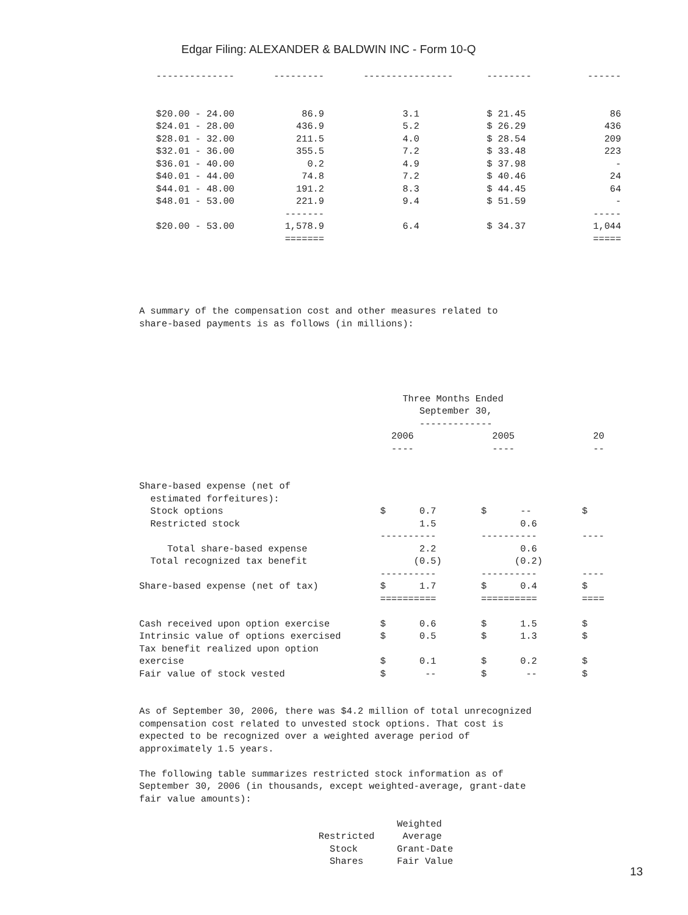Edgar Filing: ALEXANDER & BALDWIN INC - Form 10-Q
   --------------       ---------       ----------------      --------          ------


   $20.00 - 24.00            86.9              3.1            $ 21.45               86
   $24.01 - 28.00           436.9              5.2            $ 26.29              436
   $28.01 - 32.00           211.5              4.0            $ 28.54              209
   $32.01 - 36.00           355.5              7.2            $ 33.48              223
   $36.01 - 40.00             0.2              4.9            $ 37.98                -
   $40.01 - 44.00            74.8              7.2            $ 40.46               24
   $44.01 - 48.00           191.2              8.3            $ 44.45               64
   $48.01 - 53.00           221.9              9.4            $ 51.59                -
                          -------                                                -----
   $20.00 - 53.00         1,578.9              6.4            $ 34.37            1,044
                          =======                                                =====
A summary of the compensation cost and other measures related to
share-based payments is as follows (in millions):





                                               Three Months Ended
                                                  September 30,
                                                  -------------
                                             2006              2005              20
                                             ----              ----              --


Share-based expense (net of
  estimated forfeitures):
  Stock options                            $      0.7        $      --         $
  Restricted stock                                1.5               0.6
                                           ----------        ----------        ----
     Total share-based expense                    2.2               0.6
  Total recognized tax benefit                   (0.5)             (0.2)
                                           ----------        ----------        ----
Share-based expense (net of tax)           $      1.7        $      0.4        $
                                           ==========        ==========        ====

Cash received upon option exercise         $      0.6        $      1.5        $
Intrinsic value of options exercised       $      0.5        $      1.3        $
Tax benefit realized upon option
exercise                                   $      0.1        $      0.2        $
Fair value of stock vested                 $       --        $       --        $


As of September 30, 2006, there was $4.2 million of total unrecognized
compensation cost related to unvested stock options. That cost is
expected to be recognized over a weighted average period of
approximately 1.5 years.

The following table summarizes restricted stock information as of
September 30, 2006 (in thousands, except weighted-average, grant-date
fair value amounts):

                                              Weighted
                                Restricted     Average
                                  Stock       Grant-Date
                                  Shares      Fair Value
13